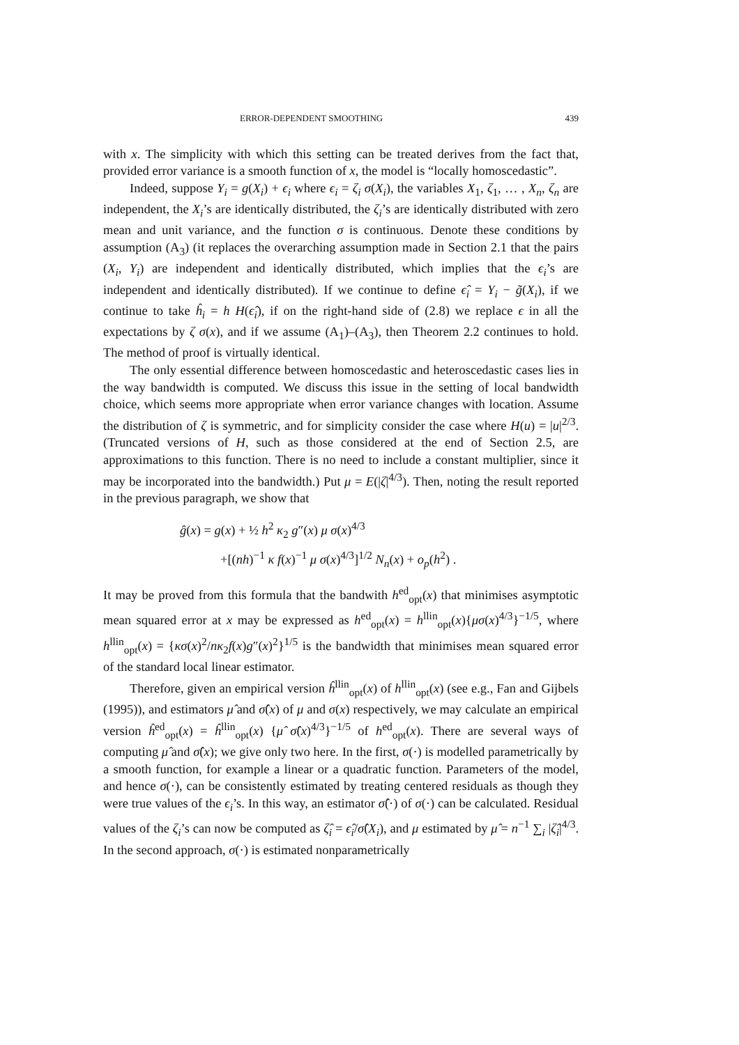ERROR-DEPENDENT SMOOTHING 439
with x. The simplicity with which this setting can be treated derives from the fact that, provided error variance is a smooth function of x, the model is “locally homoscedastic”.
Indeed, suppose Y<sub>i</sub> = g(X<sub>i</sub>) + ϵ<sub>i</sub> where ϵ<sub>i</sub> = ζ<sub>i</sub> σ(X<sub>i</sub>), the variables X<sub>1</sub>, ζ<sub>1</sub>, … , X<sub>n</sub>, ζ<sub>n</sub> are independent, the X<sub>i</sub>’s are identically distributed, the ζ<sub>i</sub>’s are identically distributed with zero mean and unit variance, and the function σ is continuous. Denote these conditions by assumption (A<sub>3</sub>) (it replaces the overarching assumption made in Section 2.1 that the pairs (X<sub>i</sub>, Y<sub>i</sub>) are independent and identically distributed, which implies that the ϵ<sub>i</sub>’s are independent and identically distributed). If we continue to define ϵ̂<sub>i</sub> = Y<sub>i</sub> − g̃(X<sub>i</sub>), if we continue to take ĥ<sub>i</sub> = h H(ϵ̂<sub>i</sub>), if on the right-hand side of (2.8) we replace ϵ in all the expectations by ζ σ(x), and if we assume (A<sub>1</sub>)–(A<sub>3</sub>), then Theorem 2.2 continues to hold. The method of proof is virtually identical.
The only essential difference between homoscedastic and heteroscedastic cases lies in the way bandwidth is computed. We discuss this issue in the setting of local bandwidth choice, which seems more appropriate when error variance changes with location. Assume the distribution of ζ is symmetric, and for simplicity consider the case where H(u) = |u|<sup>2/3</sup>. (Truncated versions of H, such as those considered at the end of Section 2.5, are approximations to this function. There is no need to include a constant multiplier, since it may be incorporated into the bandwidth.) Put μ = E(|ζ|<sup>4/3</sup>). Then, noting the result reported in the previous paragraph, we show that
ĝ(x) = g(x) + ½ h<sup>2</sup> κ<sub>2</sub> g″(x) μ σ(x)<sup>4/3</sup>
+[(nh)<sup>−1</sup> κ f(x)<sup>−1</sup> μ σ(x)<sup>4/3</sup>]<sup>1/2</sup> N<sub>n</sub>(x) + o<sub>p</sub>(h<sup>2</sup>) .
It may be proved from this formula that the bandwith h<sup>ed</sup><sub>opt</sub>(x) that minimises asymptotic mean squared error at x may be expressed as h<sup>ed</sup><sub>opt</sub>(x) = h<sup>llin</sup><sub>opt</sub>(x){μσ(x)<sup>4/3</sup>}<sup>−1/5</sup>, where h<sup>llin</sup><sub>opt</sub>(x) = {κσ(x)<sup>2</sup>/nκ<sub>2</sub>f(x)g″(x)<sup>2</sup>}<sup>1/5</sup> is the bandwidth that minimises mean squared error of the standard local linear estimator.
Therefore, given an empirical version ĥ<sup>llin</sup><sub>opt</sub>(x) of h<sup>llin</sup><sub>opt</sub>(x) (see e.g., Fan and Gijbels (1995)), and estimators μ̂ and σ̂(x) of μ and σ(x) respectively, we may calculate an empirical version ĥ<sup>ed</sup><sub>opt</sub>(x) = ĥ<sup>llin</sup><sub>opt</sub>(x) {μ̂ σ̂(x)<sup>4/3</sup>}<sup>−1/5</sup> of h<sup>ed</sup><sub>opt</sub>(x). There are several ways of computing μ̂ and σ̂(x); we give only two here. In the first, σ(·) is modelled parametrically by a smooth function, for example a linear or a quadratic function. Parameters of the model, and hence σ(·), can be consistently estimated by treating centered residuals as though they were true values of the ϵ<sub>i</sub>’s. In this way, an estimator σ̂(·) of σ(·) can be calculated. Residual values of the ζ<sub>i</sub>’s can now be computed as ζ̂<sub>i</sub> = ϵ̂<sub>i</sub>/σ̂(X<sub>i</sub>), and μ estimated by μ̂ = n<sup>−1</sup> ∑<sub>i</sub> |ζ̂<sub>i</sub>|<sup>4/3</sup>. In the second approach, σ(·) is estimated nonparametrically